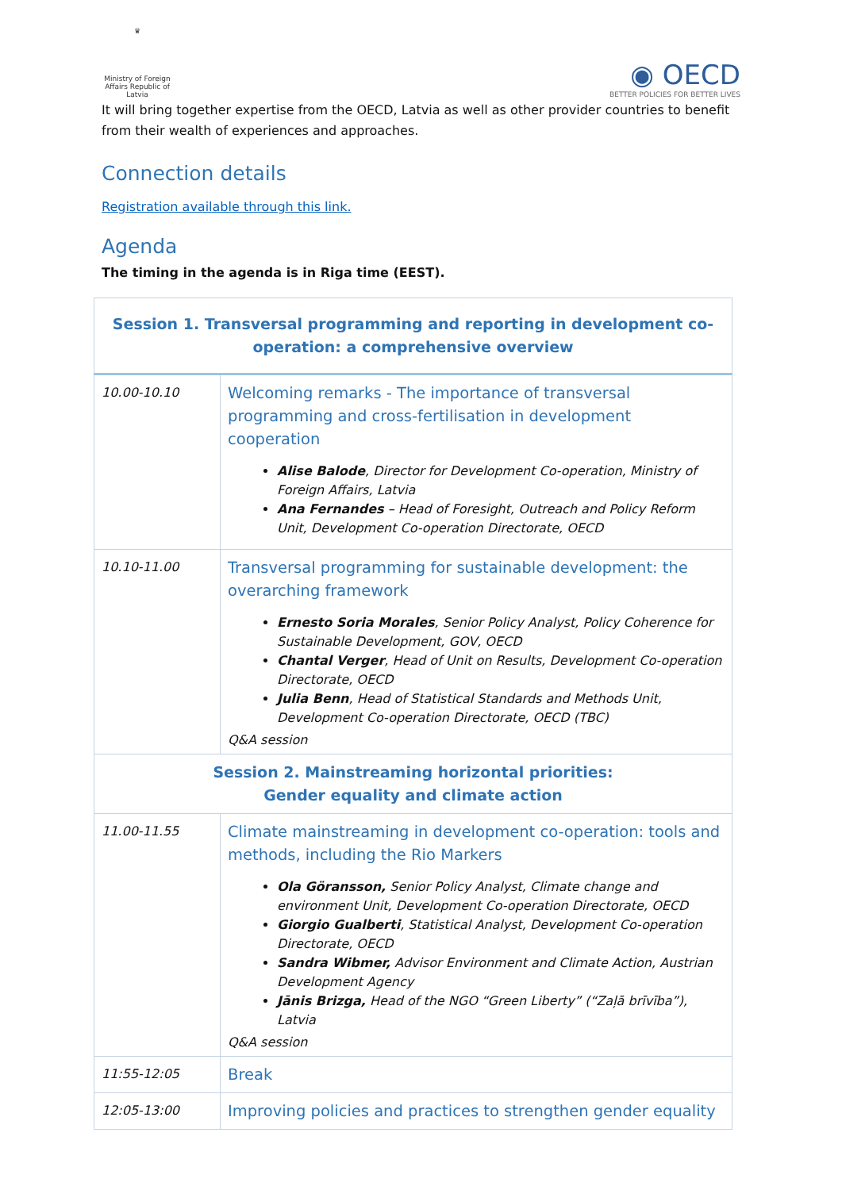♛
Ministry of Foreign Affairs Republic of Latvia
◉ OECD
BETTER POLICIES FOR BETTER LIVES
It will bring together expertise from the OECD, Latvia as well as other provider countries to benefit from their wealth of experiences and approaches.
Connection details
Registration available through this link.
Agenda
The timing in the agenda is in Riga time (EEST).
| Session 1. Transversal programming and reporting in development co-operation: a comprehensive overview | |
| 10.00-10.10 | Welcoming remarks - The importance of transversal programming and cross-fertilisation in development cooperation Alise Balode , Director for Development Co-operation, Ministry of Foreign Affairs, Latvia Ana Fernandes – Head of Foresight, Outreach and Policy Reform Unit, Development Co-operation Directorate, OECD |
| 10.10-11.00 | Transversal programming for sustainable development: the overarching framework Ernesto Soria Morales , Senior Policy Analyst, Policy Coherence for Sustainable Development, GOV, OECD Chantal Verger , Head of Unit on Results, Development Co-operation Directorate, OECD Julia Benn , Head of Statistical Standards and Methods Unit, Development Co-operation Directorate, OECD (TBC) Q&A session |
| Session 2. Mainstreaming horizontal priorities: Gender equality and climate action | |
| 11.00-11.55 | Climate mainstreaming in development co-operation: tools and methods, including the Rio Markers Ola Göransson, Senior Policy Analyst, Climate change and environment Unit, Development Co-operation Directorate, OECD Giorgio Gualberti , Statistical Analyst, Development Co-operation Directorate, OECD Sandra Wibmer, Advisor Environment and Climate Action, Austrian Development Agency Jānis Brizga, Head of the NGO “Green Liberty” (“Zaļā brīvība”), Latvia Q&A session |
| 11:55-12:05 | Break |
| 12:05-13:00 | Improving policies and practices to strengthen gender equality |